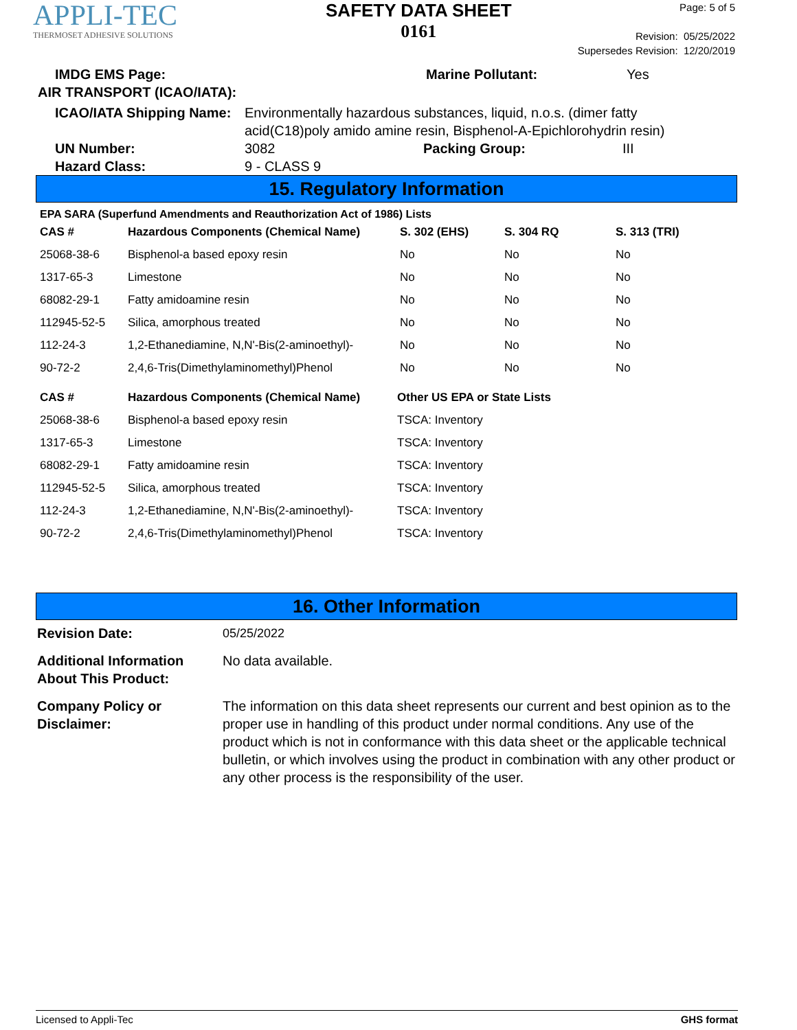APPLI-TEC
THERMOSET ADHESIVE SOLUTIONS
SAFETY DATA SHEET
0161
Page: 5 of 5
Revision: 05/25/2022
Supersedes Revision: 12/20/2019
IMDG EMS Page: Marine Pollutant: Yes
AIR TRANSPORT (ICAO/IATA):
ICAO/IATA Shipping Name: Environmentally hazardous substances, liquid, n.o.s. (dimer fatty acid(C18)poly amido amine resin, Bisphenol-A-Epichlorohydrin resin)
UN Number: 3082 Packing Group: III
Hazard Class: 9 - CLASS 9
15. Regulatory Information
EPA SARA (Superfund Amendments and Reauthorization Act of 1986) Lists
| CAS # | Hazardous Components (Chemical Name) | S. 302 (EHS) | S. 304 RQ | S. 313 (TRI) |
| --- | --- | --- | --- | --- |
| 25068-38-6 | Bisphenol-a based epoxy resin | No | No | No |
| 1317-65-3 | Limestone | No | No | No |
| 68082-29-1 | Fatty amidoamine resin | No | No | No |
| 112945-52-5 | Silica, amorphous treated | No | No | No |
| 112-24-3 | 1,2-Ethanediamine, N,N'-Bis(2-aminoethyl)- | No | No | No |
| 90-72-2 | 2,4,6-Tris(Dimethylaminomethyl)Phenol | No | No | No |
| CAS # | Hazardous Components (Chemical Name) | Other US EPA or State Lists |
| --- | --- | --- |
| 25068-38-6 | Bisphenol-a based epoxy resin | TSCA: Inventory |
| 1317-65-3 | Limestone | TSCA: Inventory |
| 68082-29-1 | Fatty amidoamine resin | TSCA: Inventory |
| 112945-52-5 | Silica, amorphous treated | TSCA: Inventory |
| 112-24-3 | 1,2-Ethanediamine, N,N'-Bis(2-aminoethyl)- | TSCA: Inventory |
| 90-72-2 | 2,4,6-Tris(Dimethylaminomethyl)Phenol | TSCA: Inventory |
16. Other Information
Revision Date: 05/25/2022 Additional Information About This Product: No data available. Company Policy or Disclaimer: The information on this data sheet represents our current and best opinion as to the proper use in handling of this product under normal conditions. Any use of the product which is not in conformance with this data sheet or the applicable technical bulletin, or which involves using the product in combination with any other product or any other process is the responsibility of the user.
Licensed to Appli-Tec GHS format